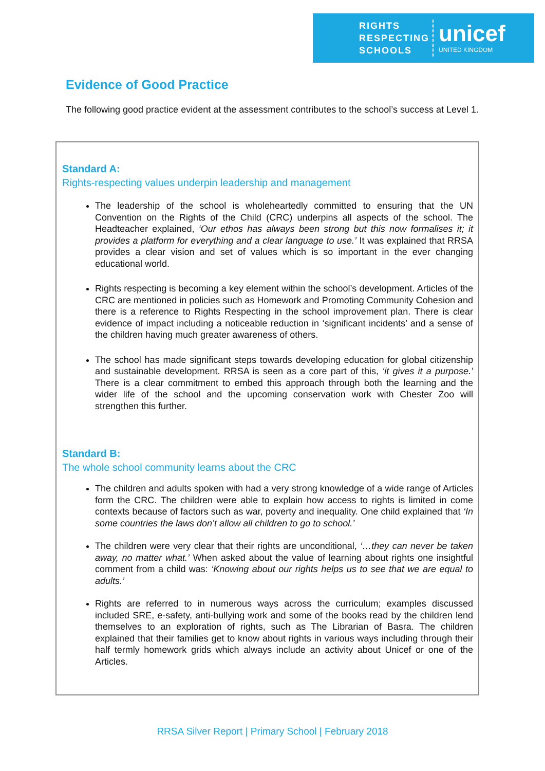RIGHTS
RESPECTING
SCHOOLS
unicef
UNITED KINGDOM
Evidence of Good Practice
The following good practice evident at the assessment contributes to the school’s success at Level 1.
Standard A:
Rights-respecting values underpin leadership and management
The leadership of the school is wholeheartedly committed to ensuring that the UN Convention on the Rights of the Child (CRC) underpins all aspects of the school. The Headteacher explained, ‘Our ethos has always been strong but this now formalises it; it provides a platform for everything and a clear language to use.’ It was explained that RRSA provides a clear vision and set of values which is so important in the ever changing educational world.
Rights respecting is becoming a key element within the school’s development. Articles of the CRC are mentioned in policies such as Homework and Promoting Community Cohesion and there is a reference to Rights Respecting in the school improvement plan. There is clear evidence of impact including a noticeable reduction in ‘significant incidents’ and a sense of the children having much greater awareness of others.
The school has made significant steps towards developing education for global citizenship and sustainable development. RRSA is seen as a core part of this, ‘it gives it a purpose.’ There is a clear commitment to embed this approach through both the learning and the wider life of the school and the upcoming conservation work with Chester Zoo will strengthen this further.
Standard B:
The whole school community learns about the CRC
The children and adults spoken with had a very strong knowledge of a wide range of Articles form the CRC. The children were able to explain how access to rights is limited in come contexts because of factors such as war, poverty and inequality. One child explained that ‘In some countries the laws don’t allow all children to go to school.’
The children were very clear that their rights are unconditional, ‘…they can never be taken away, no matter what.’ When asked about the value of learning about rights one insightful comment from a child was: ‘Knowing about our rights helps us to see that we are equal to adults.’
Rights are referred to in numerous ways across the curriculum; examples discussed included SRE, e-safety, anti-bullying work and some of the books read by the children lend themselves to an exploration of rights, such as The Librarian of Basra. The children explained that their families get to know about rights in various ways including through their half termly homework grids which always include an activity about Unicef or one of the Articles.
RRSA Silver Report | Primary School | February 2018